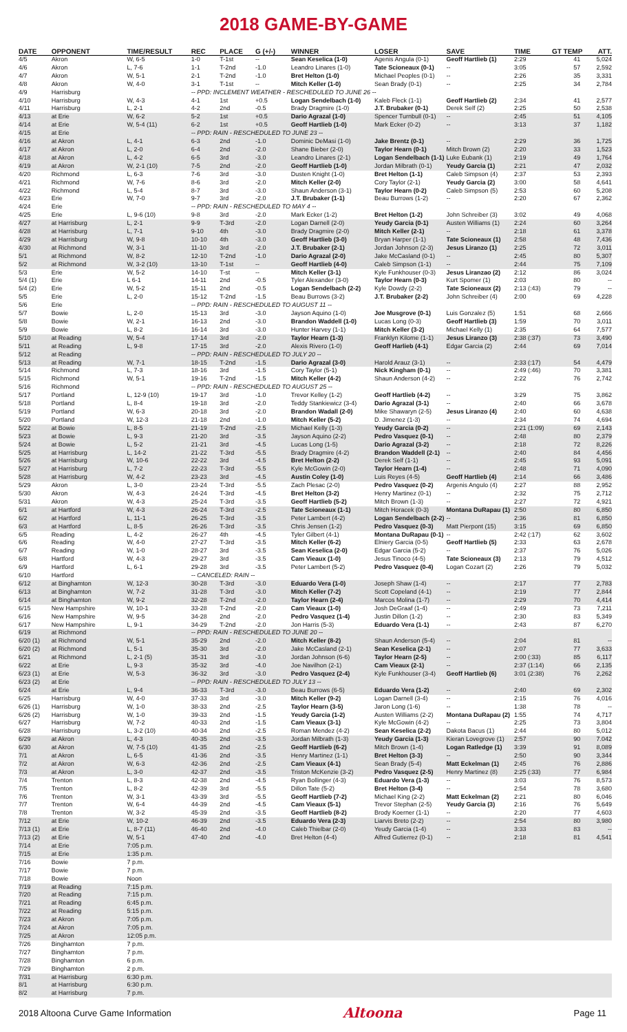2018 GAME-BY-GAME
| DATE | OPPONENT | TIME/RESULT | REC | PLACE | G (+/-) | WINNER | LOSER | SAVE | TIME | GT TEMP | ATT. |
| --- | --- | --- | --- | --- | --- | --- | --- | --- | --- | --- | --- |
| 4/5 | Akron | W, 6-5 | 1-0 | T-1st | -- | Sean Keselica (1-0) | Agenis Angula (0-1) | Geoff Hartlieb (1) | 2:29 | 41 | 5,024 |
| 4/6 | Akron | L, 7-6 | 1-1 | T-2nd | -1.0 | Leandro Linares (1-0) | Tate Scioneaux (0-1) | -- | 3:05 | 57 | 2,592 |
| 4/7 | Akron | W, 5-1 | 2-1 | T-2nd | -1.0 | Bret Helton (1-0) | Michael Peoples (0-1) | -- | 2:26 | 35 | 3,331 |
| 4/8 | Akron | W, 4-0 | 3-1 | T-1st | -- | Mitch Keller (1-0) | Sean Brady (0-1) | -- | 2:25 | 34 | 2,784 |
| 4/9 | Harrisburg | | -- PPD: INCLEMENT WEATHER - RESCHEDULED TO JUNE 26 -- | | | | | | | | |
| 4/10 | Harrisburg | W, 4-3 | 4-1 | 1st | +0.5 | Logan Sendelbach (1-0) | Kaleb Fleck (1-1) | Geoff Hartlieb (2) | 2:34 | 41 | 2,577 |
| 4/11 | Harrisburg | L, 2-1 | 4-2 | 2nd | -0.5 | Brady Dragmire (1-0) | J.T. Brubaker (0-1) | Derek Self (2) | 2:25 | 50 | 2,538 |
| 4/13 | at Erie | W, 6-2 | 5-2 | 1st | +0.5 | Dario Agrazal (1-0) | Spencer Turnbull (0-1) | -- | 2:45 | 51 | 4,105 |
| 4/14 | at Erie | W, 5-4 (11) | 6-2 | 1st | +0.5 | Geoff Hartlieb (1-0) | Mark Ecker (0-2) | -- | 3:13 | 37 | 1,182 |
| 4/15 | at Erie | | -- PPD: RAIN - RESCHEDULED TO JUNE 23 -- | | | | | | | | |
| 4/16 | at Akron | L, 4-1 | 6-3 | 2nd | -1.0 | Dominic DeMasi (1-0) | Jake Brentz (0-1) | -- | 2:29 | 36 | 1,725 |
| 4/17 | at Akron | L, 2-0 | 6-4 | 2nd | -2.0 | Shane Bieber (2-0) | Taylor Hearn (0-1) | Mitch Brown (2) | 2:20 | 33 | 1,523 |
| 4/18 | at Akron | L, 4-2 | 6-5 | 3rd | -3.0 | Leandro Linares (2-1) | Logan Sendelbach (1-1) | Luke Eubank (1) | 2:19 | 49 | 1,764 |
| 4/19 | at Akron | W, 2-1 (10) | 7-5 | 2nd | -2.0 | Geoff Hartlieb (1-0) | Jordan Milbrath (0-1) | Yeudy Garcia (1) | 2:21 | 47 | 2,032 |
| 4/20 | Richmond | L, 6-3 | 7-6 | 3rd | -3.0 | Dusten Knight (1-0) | Bret Helton (1-1) | Caleb Simpson (4) | 2:37 | 53 | 2,393 |
| 4/21 | Richmond | W, 7-6 | 8-6 | 3rd | -2.0 | Mitch Keller (2-0) | Cory Taylor (2-1) | Yeudy Garcia (2) | 3:00 | 58 | 4,641 |
| 4/22 | Richmond | L, 5-4 | 8-7 | 3rd | -3.0 | Shaun Anderson (3-1) | Taylor Hearn (0-2) | Caleb Simpson (5) | 2:53 | 60 | 5,208 |
| 4/23 | Erie | W, 7-0 | 9-7 | 3rd | -2.0 | J.T. Brubaker (1-1) | Beau Burrows (1-2) | -- | 2:20 | 67 | 2,362 |
| 4/24 | Erie | | -- PPD: RAIN - RESCHEDULED TO MAY 4 -- | | | | | | | | |
| 4/25 | Erie | L, 9-6 (10) | 9-8 | 3rd | -2.0 | Mark Ecker (1-2) | Bret Helton (1-2) | John Schreiber (3) | 3:02 | 49 | 4,068 |
| 4/27 | at Harrisburg | L, 2-1 | 9-9 | T-3rd | -2.0 | Logan Darnell (2-0) | Yeudy Garcia (0-1) | Austen Williams (1) | 2:24 | 60 | 3,264 |
| 4/28 | at Harrisburg | L, 7-1 | 9-10 | 4th | -3.0 | Brady Dragmire (2-0) | Mitch Keller (2-1) | -- | 2:18 | 61 | 3,378 |
| 4/29 | at Harrisburg | W, 9-8 | 10-10 | 4th | -3.0 | Geoff Hartlieb (3-0) | Bryan Harper (1-1) | Tate Scioneaux (1) | 2:58 | 48 | 7,436 |
| 4/30 | at Richmond | W, 3-1 | 11-10 | 3rd | -2.0 | J.T. Brubaker (2-1) | Jordan Johnson (2-3) | Jesus Liranzo (1) | 2:25 | 72 | 3,011 |
| 5/1 | at Richmond | W, 8-2 | 12-10 | T-2nd | -1.0 | Dario Agrazal (2-0) | Jake McCasland (0-1) | -- | 2:45 | 80 | 5,307 |
| 5/2 | at Richmond | W, 3-2 (10) | 13-10 | T-1st | -- | Geoff Hartlieb (4-0) | Caleb Simpson (1-1) | -- | 2:44 | 75 | 7,109 |
| 5/3 | Erie | W, 5-2 | 14-10 | T-st | -- | Mitch Keller (3-1) | Kyle Funkhouser (0-3) | Jesus Liranzao (2) | 2:12 | 86 | 3,024 |
| 5/4 (1) | Erie | L 6-1 | 14-11 | 2nd | -0.5 | Tyler Alexander (3-0) | Taylor Hearn (0-3) | Kurt Spomer (1) | 2:03 | 80 | -- |
| 5/4 (2) | Erie | W, 5-2 | 15-11 | 2nd | -0.5 | Logan Sendelbach (2-2) | Kyle Dowdy (2-2) | Tate Scioneaux (2) | 2:13 (:43) | 79 | -- |
| 5/5 | Erie | L, 2-0 | 15-12 | T-2nd | -1.5 | Beau Burrows (3-2) | J.T. Brubaker (2-2) | John Schreiber (4) | 2:00 | 69 | 4,228 |
| 5/6 | Erie | | -- PPD: RAIN - RESCHEDULED TO AUGUST 11 -- | | | | | | | | |
| 5/7 | Bowie | L, 2-0 | 15-13 | 3rd | -3.0 | Jayson Aquino (1-0) | Joe Musgrove (0-1) | Luis Gonzalez (5) | 1:51 | 68 | 2,666 |
| 5/8 | Bowie | W, 2-1 | 16-13 | 2nd | -3.0 | Brandon Waddell (1-0) | Lucas Long (0-3) | Geoff Hartlieb (3) | 1:59 | 70 | 3,011 |
| 5/9 | Bowie | L, 8-2 | 16-14 | 3rd | -3.0 | Hunter Harvey (1-1) | Mitch Keller (3-2) | Michael Kelly (1) | 2:35 | 64 | 7,577 |
| 5/10 | at Reading | W, 5-4 | 17-14 | 3rd | -2.0 | Taylor Hearn (1-3) | Franklyn Kilome (1-1) | Jesus Liranzo (3) | 2:38 (:37) | 73 | 3,490 |
| 5/11 | at Reading | L, 9-8 | 17-15 | 3rd | -2.0 | Alexis Rivero (1-0) | Geoff Harlieb (4-1) | Edgar Garcia (2) | 2:44 | 69 | 7,014 |
| 5/12 | at Reading | | -- PPD: RAIN - RESCHEDULED TO JULY 20 -- | | | | | | | | |
| 5/13 | at Reading | W, 7-1 | 18-15 | T-2nd | -1.5 | Dario Agrazal (3-0) | Harold Arauz (3-1) | -- | 2:33 (:17) | 54 | 4,479 |
| 5/14 | Richmond | L, 7-3 | 18-16 | 3rd | -1.5 | Cory Taylor (5-1) | Nick Kingham (0-1) | -- | 2:49 (:46) | 70 | 3,381 |
| 5/15 | Richmond | W, 5-1 | 19-16 | T-2nd | -1.5 | Mitch Keller (4-2) | Shaun Anderson (4-2) | -- | 2:22 | 76 | 2,742 |
| 5/16 | Richmond | | -- PPD: RAIN - RESCHEDULED TO AUGUST 25 -- | | | | | | | | |
| 5/17 | Portland | L, 12-9 (10) | 19-17 | 3rd | -1.0 | Trevor Kelley (1-2) | Geoff Hartlieb (4-2) | -- | 3:29 | 75 | 3,862 |
| 5/18 | Portland | L, 8-4 | 19-18 | 3rd | -2.0 | Teddy Stankiewicz (3-4) | Dario Agrazal (3-1) | -- | 2:40 | 66 | 3,678 |
| 5/19 | Portland | W, 6-3 | 20-18 | 3rd | -2.0 | Brandon Wadall (2-0) | Mike Shawaryn (2-5) | Jesus Liranzo (4) | 2:40 | 60 | 4,638 |
| 5/20 | Portland | W, 12-3 | 21-18 | 2nd | -1.0 | Mitch Keller (5-2) | D. Jimenez (1-3) | -- | 2:34 | 74 | 4,694 |
| 5/22 | at Bowie | L, 8-5 | 21-19 | T-2nd | -2.5 | Michael Kelly (1-3) | Yeudy Garcia (0-2) | -- | 2:21 (1:09) | 69 | 2,143 |
| 5/23 | at Bowie | L, 9-3 | 21-20 | 3rd | -3.5 | Jayson Aquino (2-2) | Pedro Vasquez (0-1) | -- | 2:48 | 80 | 2,379 |
| 5/24 | at Bowie | L, 5-2 | 21-21 | 3rd | -4.5 | Lucas Long (1-5) | Dario Agrazal (3-2) | -- | 2:18 | 72 | 8,226 |
| 5/25 | at Harrisburg | L, 14-2 | 21-22 | T-3rd | -5.5 | Brady Dragmire (4-2) | Brandon Waddell (2-1) | -- | 2:40 | 84 | 4,456 |
| 5/26 | at Harrisburg | W, 10-6 | 22-22 | 3rd | -4.5 | Bret Helton (2-2) | Derek Self (1-1) | -- | 2:45 | 93 | 5,091 |
| 5/27 | at Harrisburg | L, 7-2 | 22-23 | T-3rd | -5.5 | Kyle McGowin (2-0) | Taylor Hearn (1-4) | -- | 2:48 | 71 | 4,090 |
| 5/28 | at Harrisburg | W, 4-2 | 23-23 | 3rd | -4.5 | Austin Coley (1-0) | Luis Reyes (4-5) | Geoff Hartlieb (4) | 2:14 | 66 | 3,486 |
| 5/29 | Akron | L, 3-0 | 23-24 | T-3rd | -5.5 | Zach Plesac (2-0) | Pedro Vasquez (0-2) | Argenis Angulo (4) | 2:27 | 88 | 2,952 |
| 5/30 | Akron | W, 4-3 | 24-24 | T-3rd | -4.5 | Bret Helton (3-2) | Henry Martinez (0-1) | -- | 2:32 | 75 | 2,712 |
| 5/31 | Akron | W, 4-3 | 25-24 | T-3rd | -3.5 | Geoff Hartlieb (5-2) | Mitch Brown (1-3) | -- | 2:27 | 72 | 4,921 |
| 6/1 | at Hartford | W, 4-3 | 26-24 | T-3rd | -2.5 | Tate Scioneaux (1-1) | Mitch Horacek (0-3) | Montana DuRapau (1) | 2:50 | 80 | 6,850 |
| 6/2 | at Hartford | L, 11-1 | 26-25 | T-3rd | -3.5 | Peter Lambert (4-2) | Logan Sendelbach (2-2) | -- | 2:36 | 81 | 6,850 |
| 6/3 | at Hartford | L, 8-5 | 26-26 | T-3rd | -3.5 | Chris Jensen (1-2) | Pedro Vasquez (0-3) | Matt Pierpont (15) | 3:15 | 69 | 6,850 |
| 6/5 | Reading | L, 4-2 | 26-27 | 4th | -4.5 | Tyler Gilbert (4-1) | Montana DuRapau (0-1) | -- | 2:42 (:17) | 62 | 3,602 |
| 6/6 | Reading | W, 4-0 | 27-27 | T-3rd | -3.5 | Mitch Keller (6-2) | Elniery Garcia (0-5) | Geoff Hartlieb (5) | 2:33 | 63 | 2,678 |
| 6/7 | Reading | W, 1-0 | 28-27 | 3rd | -3.5 | Sean Keselica (2-0) | Edgar Garcia (5-2) | -- | 2:37 | 76 | 5,026 |
| 6/8 | Hartford | W, 4-3 | 29-27 | 3rd | -3.5 | Cam Vieaux (1-0) | Jesus Tinoco (4-5) | Tate Scioneaux (3) | 2:13 | 79 | 4,512 |
| 6/9 | Hartford | L, 6-1 | 29-28 | 3rd | -3.5 | Peter Lambert (5-2) | Pedro Vasquez (0-4) | Logan Cozart (2) | 2:26 | 79 | 5,032 |
| 6/10 | Hartford | | -- CANCELED: RAIN -- | | | | | | | | |
| 6/12 | at Binghamton | W, 12-3 | 30-28 | T-3rd | -3.0 | Eduardo Vera (1-0) | Joseph Shaw (1-4) | -- | 2:17 | 77 | 2,783 |
| 6/13 | at Binghamton | W, 7-2 | 31-28 | T-3rd | -3.0 | Mitch Keller (7-2) | Scott Copeland (4-1) | -- | 2:19 | 77 | 2,844 |
| 6/14 | at Binghamton | W, 9-2 | 32-28 | T-2nd | -2.0 | Taylor Hearn (2-4) | Marcos Molina (1-7) | -- | 2:29 | 70 | 4,414 |
| 6/15 | New Hampshire | W, 10-1 | 33-28 | T-2nd | -2.0 | Cam Vieaux (1-0) | Josh DeGraaf (1-4) | -- | 2:49 | 73 | 7,211 |
| 6/16 | New Hampshire | W, 9-5 | 34-28 | 2nd | -2.0 | Pedro Vasquez (1-4) | Justin Dillon (1-2) | -- | 2:30 | 83 | 5,349 |
| 6/17 | New Hampshire | L, 9-1 | 34-29 | T-2nd | -2.0 | Jon Harris (5-3) | Eduardo Vera (1-1) | -- | 2:43 | 87 | 6,270 |
| 6/19 | at Richmond | | -- PPD: RAIN - RESCHEDULED TO JUNE 20 -- | | | | | | | | |
| 6/20 (1) | at Richmond | W, 5-1 | 35-29 | 2nd | -2.0 | Mitch Keller (8-2) | Shaun Anderson (5-4) | -- | 2:04 | 81 | -- |
| 6/20 (2) | at Richmond | L, 5-1 | 35-30 | 3rd | -2.0 | Jake McCasland (2-1) | Sean Keselica (2-1) | -- | 2:07 | 77 | 3,633 |
| 6/21 | at Richmond | L, 2-1 (5) | 35-31 | 3rd | -3.0 | Jordan Johnson (6-6) | Taylor Hearn (2-5) | -- | 2:00 (:33) | 85 | 6,117 |
| 6/22 | at Erie | L, 9-3 | 35-32 | 3rd | -4.0 | Joe Navilhon (2-1) | Cam Vieaux (2-1) | -- | 2:37 (1:14) | 66 | 2,135 |
| 6/23 (1) | at Erie | W, 5-3 | 36-32 | 3rd | -3.0 | Pedro Vasquez (2-4) | Kyle Funkhouser (3-4) | Geoff Hartlieb (6) | 3:01 (2:38) | 76 | 2,262 |
| 6/23 (2) | at Erie | | -- PPD: RAIN - RESCHEDULED TO JULY 13 -- | | | | | | | | |
| 6/24 | at Erie | L, 9-4 | 36-33 | T-3rd | -3.0 | Beau Burrows (6-5) | Eduardo Vera (1-2) | -- | 2:40 | 69 | 2,302 |
| 6/25 | Harrisburg | W, 4-0 | 37-33 | 3rd | -3.0 | Mitch Keller (9-2) | Logan Darnell (3-4) | -- | 2:15 | 76 | 4,016 |
| 6/26 (1) | Harrisburg | W, 1-0 | 38-33 | 2nd | -2.5 | Taylor Hearn (3-5) | Jaron Long (1-6) | -- | 1:38 | 78 | -- |
| 6/26 (2) | Harrisburg | W, 1-0 | 39-33 | 2nd | -1.5 | Yeudy Garcia (1-2) | Austen Williams (2-2) | Montana DuRapau (2) | 1:55 | 74 | 4,717 |
| 6/27 | Harrisburg | W, 7-2 | 40-33 | 2nd | -1.5 | Cam Vieaux (3-1) | Kyle McGowin (4-2) | -- | 2:25 | 73 | 3,804 |
| 6/28 | Harrisburg | L, 3-2 (10) | 40-34 | 2nd | -2.5 | Roman Mendez (4-2) | Sean Keselica (2-2) | Dakota Bacus (1) | 2:44 | 80 | 5,012 |
| 6/29 | at Akron | L, 4-3 | 40-35 | 2nd | -3.5 | Jordan Milbrath (1-3) | Yeudy Garcia (1-3) | Kieran Lovegrove (1) | 2:57 | 90 | 7.042 |
| 6/30 | at Akron | W, 7-5 (10) | 41-35 | 2nd | -2.5 | Geoff Hartlieb (6-2) | Mitch Brown (1-4) | Logan Ratledge (1) | 3:39 | 91 | 8,089 |
| 7/1 | at Akron | L, 6-5 | 41-36 | 2nd | -3.5 | Henry Martinez (1-1) | Bret Helton (3-3) | -- | 2:50 | 90 | 3,344 |
| 7/2 | at Akron | W, 6-3 | 42-36 | 2nd | -2.5 | Cam Vieaux (4-1) | Sean Brady (5-4) | Matt Eckelman (1) | 2:45 | 76 | 2,886 |
| 7/3 | at Akron | L, 3-0 | 42-37 | 2nd | -3.5 | Triston McKenzie (3-2) | Pedro Vasquez (2-5) | Henry Martinez (8) | 2:25 (:33) | 77 | 6,984 |
| 7/4 | Trenton | L, 8-3 | 42-38 | 2nd | -4.5 | Ryan Bollinger (4-3) | Eduardo Vera (1-3) | -- | 3:03 | 76 | 8,573 |
| 7/5 | Trenton | L, 8-2 | 42-39 | 3rd | -5.5 | Dillon Tate (5-2) | Bret Helton (3-4) | -- | 2:54 | 78 | 3,680 |
| 7/6 | Trenton | W, 3-1 | 43-39 | 3rd | -5.5 | Geoff Hartlieb (7-2) | Michael King (2-2) | Matt Eckelman (2) | 2:21 | 80 | 6,046 |
| 7/7 | Trenton | W, 6-4 | 44-39 | 2nd | -4.5 | Cam Vieaux (5-1) | Trevor Stephan (2-5) | Yeudy Garcia (3) | 2:16 | 76 | 5,649 |
| 7/8 | Trenton | W, 3-2 | 45-39 | 2nd | -3.5 | Geoff Hartlieb (8-2) | Brody Koerner (1-1) | -- | 2:20 | 77 | 4,603 |
| 7/12 | at Erie | W, 10-2 | 46-39 | 2nd | -3.5 | Eduardo Vera (2-3) | Liarvis Breto (2-2) | -- | 2:54 | 80 | 3,980 |
| 7/13 (1) | at Erie | L, 8-7 (11) | 46-40 | 2nd | -4.0 | Caleb Thielbar (2-0) | Yeudy Garcia (1-4) | -- | 3:33 | 83 | -- |
| 7/13 (2) | at Erie | W, 5-1 | 47-40 | 2nd | -4.0 | Bret Helton (4-4) | Alfred Gutierrez (0-1) | -- | 2:18 | 81 | 4,541 |
| 7/14 | at Erie | 7:05 p.m. | | | | | | | | | |
| 7/15 | at Erie | 1:35 p.m. | | | | | | | | | |
| 7/16 | Bowie | 7 p.m. | | | | | | | | | |
| 7/17 | Bowie | 7 p.m. | | | | | | | | | |
| 7/18 | Bowie | Noon | | | | | | | | | |
| 7/19 | at Reading | 7:15 p.m. | | | | | | | | | |
| 7/20 | at Reading | 7:15 p.m. | | | | | | | | | |
| 7/21 | at Reading | 6:45 p.m. | | | | | | | | | |
| 7/22 | at Reading | 5:15 p.m. | | | | | | | | | |
| 7/23 | at Akron | 7:05 p.m. | | | | | | | | | |
| 7/24 | at Akron | 7:05 p.m. | | | | | | | | | |
| 7/25 | at Akron | 12:05 p.m. | | | | | | | | | |
| 7/26 | Binghamton | 7 p.m. | | | | | | | | | |
| 7/27 | Binghamton | 7 p.m. | | | | | | | | | |
| 7/28 | Binghamton | 6 p.m. | | | | | | | | | |
| 7/29 | Binghamton | 2 p.m. | | | | | | | | | |
| 7/31 | at Harrisburg | 6:30 p.m. | | | | | | | | | |
| 8/1 | at Harrisburg | 6:30 p.m. | | | | | | | | | |
| 8/2 | at Harrisburg | 7 p.m. | | | | | | | | | |
2018 Altoona Curve Game Information Altoona Page 11